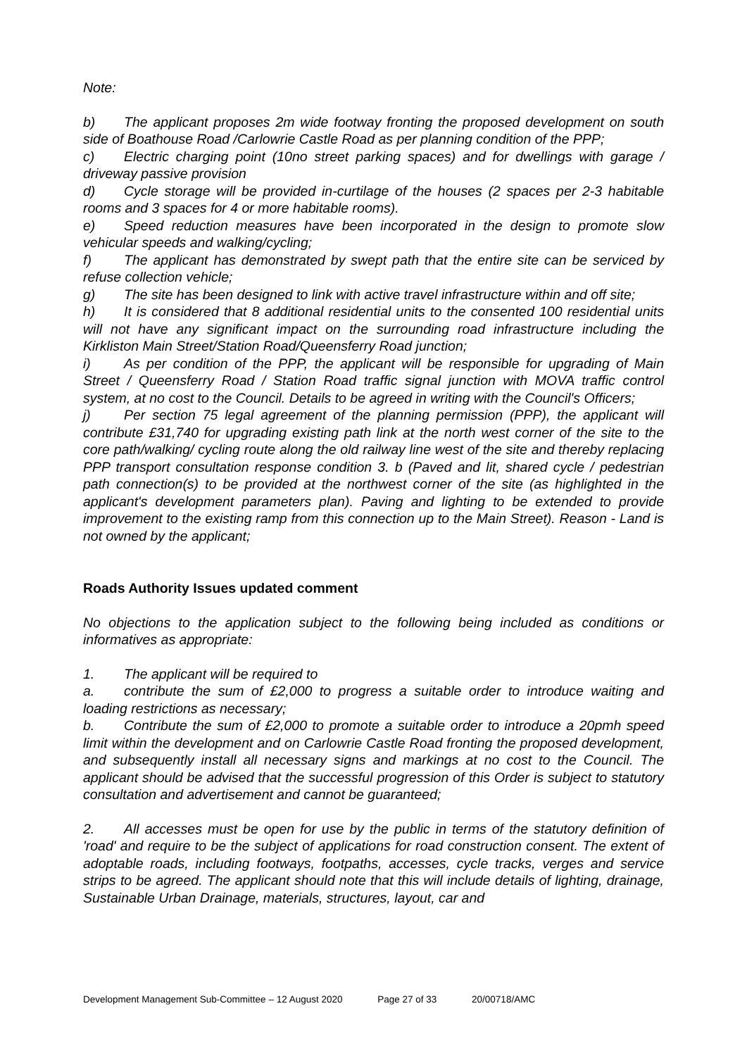Note:
b) The applicant proposes 2m wide footway fronting the proposed development on south side of Boathouse Road /Carlowrie Castle Road as per planning condition of the PPP;
c) Electric charging point (10no street parking spaces) and for dwellings with garage / driveway passive provision
d) Cycle storage will be provided in-curtilage of the houses (2 spaces per 2-3 habitable rooms and 3 spaces for 4 or more habitable rooms).
e) Speed reduction measures have been incorporated in the design to promote slow vehicular speeds and walking/cycling;
f) The applicant has demonstrated by swept path that the entire site can be serviced by refuse collection vehicle;
g) The site has been designed to link with active travel infrastructure within and off site;
h) It is considered that 8 additional residential units to the consented 100 residential units will not have any significant impact on the surrounding road infrastructure including the Kirkliston Main Street/Station Road/Queensferry Road junction;
i) As per condition of the PPP, the applicant will be responsible for upgrading of Main Street / Queensferry Road / Station Road traffic signal junction with MOVA traffic control system, at no cost to the Council. Details to be agreed in writing with the Council's Officers;
j) Per section 75 legal agreement of the planning permission (PPP), the applicant will contribute £31,740 for upgrading existing path link at the north west corner of the site to the core path/walking/ cycling route along the old railway line west of the site and thereby replacing PPP transport consultation response condition 3. b (Paved and lit, shared cycle / pedestrian path connection(s) to be provided at the northwest corner of the site (as highlighted in the applicant's development parameters plan). Paving and lighting to be extended to provide improvement to the existing ramp from this connection up to the Main Street). Reason - Land is not owned by the applicant;
Roads Authority Issues updated comment
No objections to the application subject to the following being included as conditions or informatives as appropriate:
1. The applicant will be required to
a. contribute the sum of £2,000 to progress a suitable order to introduce waiting and loading restrictions as necessary;
b. Contribute the sum of £2,000 to promote a suitable order to introduce a 20pmh speed limit within the development and on Carlowrie Castle Road fronting the proposed development, and subsequently install all necessary signs and markings at no cost to the Council. The applicant should be advised that the successful progression of this Order is subject to statutory consultation and advertisement and cannot be guaranteed;
2. All accesses must be open for use by the public in terms of the statutory definition of 'road' and require to be the subject of applications for road construction consent. The extent of adoptable roads, including footways, footpaths, accesses, cycle tracks, verges and service strips to be agreed. The applicant should note that this will include details of lighting, drainage, Sustainable Urban Drainage, materials, structures, layout, car and
Development Management Sub-Committee – 12 August 2020 Page 27 of 33 20/00718/AMC